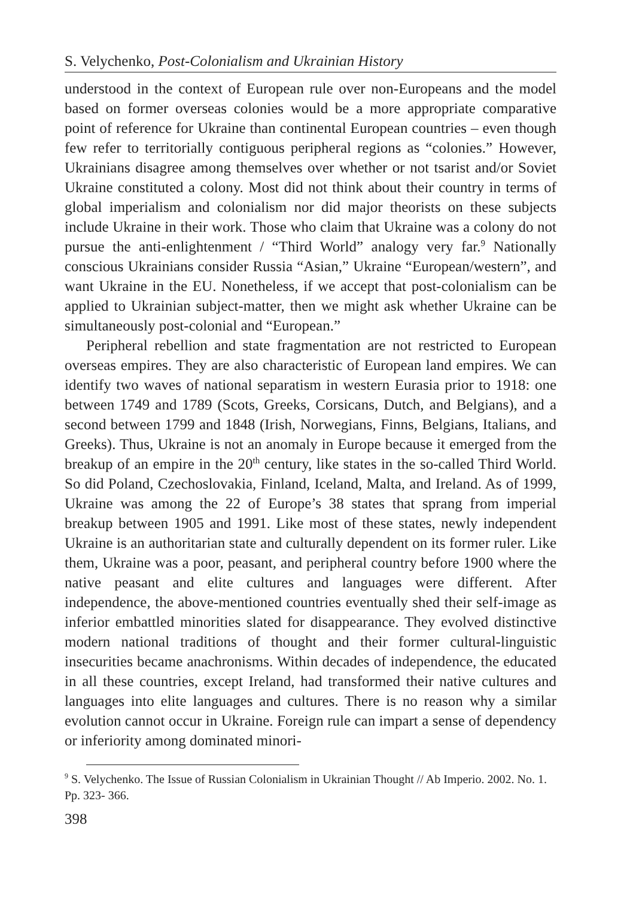S. Velychenko, Post-Colonialism and Ukrainian History
understood in the context of European rule over non-Europeans and the model based on former overseas colonies would be a more appropriate comparative point of reference for Ukraine than continental European countries – even though few refer to territorially contiguous peripheral regions as “colonies.” However, Ukrainians disagree among themselves over whether or not tsarist and/or Soviet Ukraine constituted a colony. Most did not think about their country in terms of global imperialism and colonialism nor did major theorists on these subjects include Ukraine in their work. Those who claim that Ukraine was a colony do not pursue the anti-enlightenment / “Third World” analogy very far.<sup>9</sup> Nationally conscious Ukrainians consider Russia “Asian,” Ukraine “European/western”, and want Ukraine in the EU. Nonetheless, if we accept that post-colonialism can be applied to Ukrainian subject-matter, then we might ask whether Ukraine can be simultaneously post-colonial and “European.”
Peripheral rebellion and state fragmentation are not restricted to European overseas empires. They are also characteristic of European land empires. We can identify two waves of national separatism in western Eurasia prior to 1918: one between 1749 and 1789 (Scots, Greeks, Corsicans, Dutch, and Belgians), and a second between 1799 and 1848 (Irish, Norwegians, Finns, Belgians, Italians, and Greeks). Thus, Ukraine is not an anomaly in Europe because it emerged from the breakup of an empire in the 20<sup>th</sup> century, like states in the so-called Third World. So did Poland, Czechoslovakia, Finland, Iceland, Malta, and Ireland. As of 1999, Ukraine was among the 22 of Europe’s 38 states that sprang from imperial breakup between 1905 and 1991. Like most of these states, newly independent Ukraine is an authoritarian state and culturally dependent on its former ruler. Like them, Ukraine was a poor, peasant, and peripheral country before 1900 where the native peasant and elite cultures and languages were different. After independence, the above-mentioned countries eventually shed their self-image as inferior embattled minorities slated for disappearance. They evolved distinctive modern national traditions of thought and their former cultural-linguistic insecurities became anachronisms. Within decades of independence, the educated in all these countries, except Ireland, had transformed their native cultures and languages into elite languages and cultures. There is no reason why a similar evolution cannot occur in Ukraine. Foreign rule can impart a sense of dependency or inferiority among dominated minori-
<sup>9</sup> S. Velychenko. The Issue of Russian Colonialism in Ukrainian Thought // Ab Imperio. 2002. No. 1. Pp. 323- 366.
398